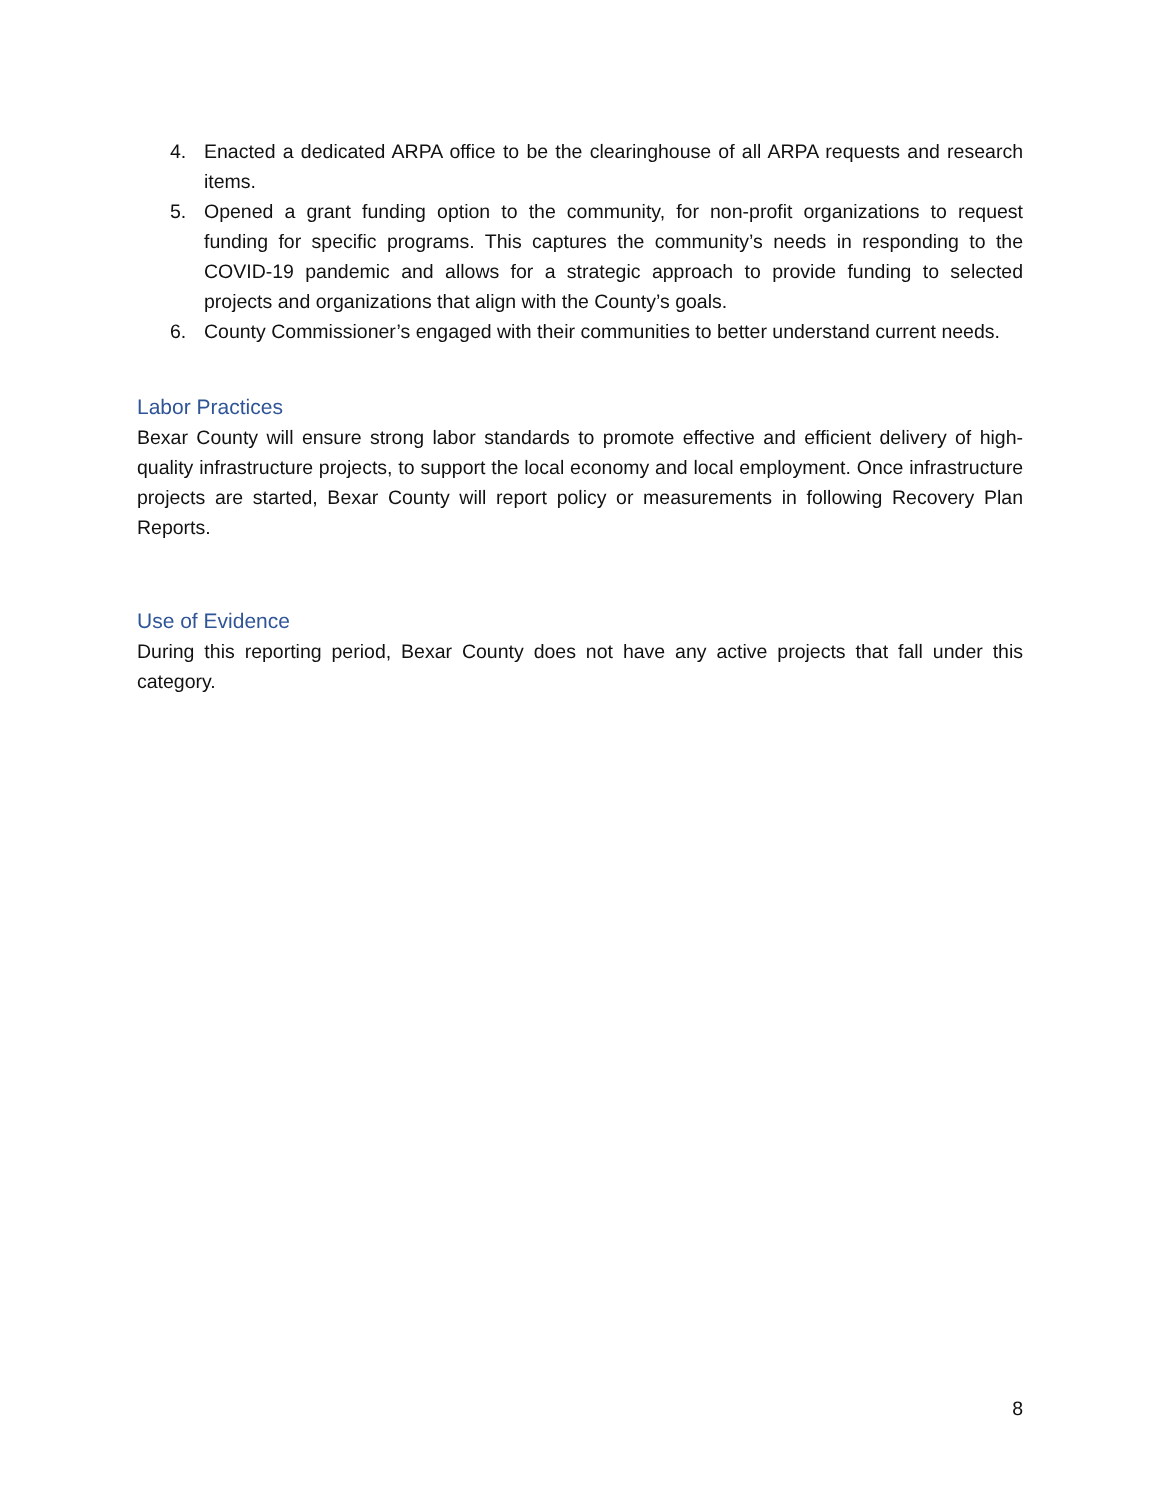4. Enacted a dedicated ARPA office to be the clearinghouse of all ARPA requests and research items.
5. Opened a grant funding option to the community, for non-profit organizations to request funding for specific programs. This captures the community’s needs in responding to the COVID-19 pandemic and allows for a strategic approach to provide funding to selected projects and organizations that align with the County’s goals.
6. County Commissioner’s engaged with their communities to better understand current needs.
Labor Practices
Bexar County will ensure strong labor standards to promote effective and efficient delivery of high-quality infrastructure projects, to support the local economy and local employment. Once infrastructure projects are started, Bexar County will report policy or measurements in following Recovery Plan Reports.
Use of Evidence
During this reporting period, Bexar County does not have any active projects that fall under this category.
8